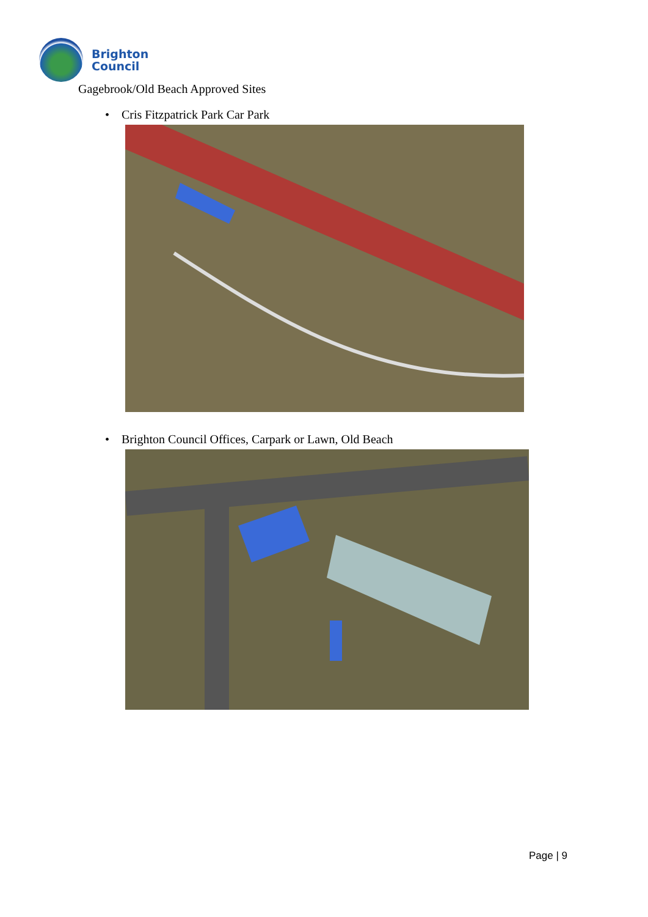Brighton
Council
Gagebrook/Old Beach Approved Sites
• Cris Fitzpatrick Park Car Park
• Brighton Council Offices, Carpark or Lawn, Old Beach
Page | 9